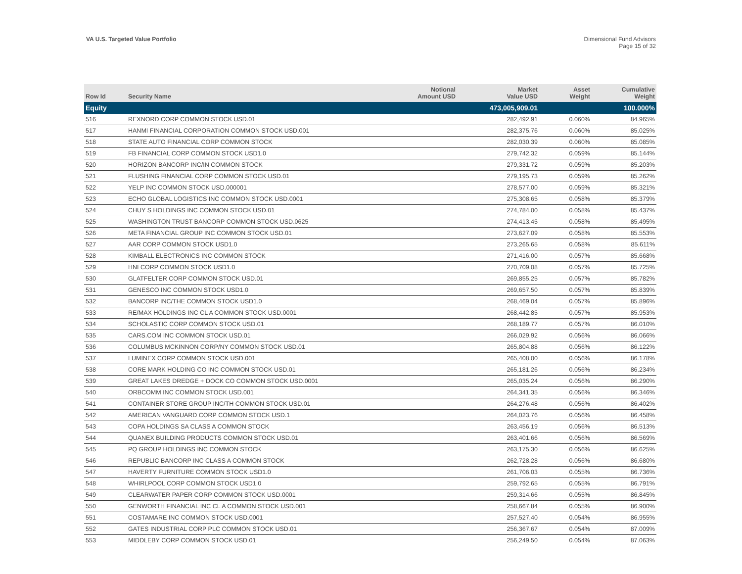VA U.S. Targeted Value Portfolio
Dimensional Fund Advisors
Page 15 of 32
| Row Id | Security Name | Notional Amount USD | Market Value USD | Asset Weight | Cumulative Weight |
| --- | --- | --- | --- | --- | --- |
| Equity | | | 473,005,909.01 | | 100.000% |
| 516 | REXNORD CORP COMMON STOCK USD.01 | | 282,492.91 | 0.060% | 84.965% |
| 517 | HANMI FINANCIAL CORPORATION COMMON STOCK USD.001 | | 282,375.76 | 0.060% | 85.025% |
| 518 | STATE AUTO FINANCIAL CORP COMMON STOCK | | 282,030.39 | 0.060% | 85.085% |
| 519 | FB FINANCIAL CORP COMMON STOCK USD1.0 | | 279,742.32 | 0.059% | 85.144% |
| 520 | HORIZON BANCORP INC/IN COMMON STOCK | | 279,331.72 | 0.059% | 85.203% |
| 521 | FLUSHING FINANCIAL CORP COMMON STOCK USD.01 | | 279,195.73 | 0.059% | 85.262% |
| 522 | YELP INC COMMON STOCK USD.000001 | | 278,577.00 | 0.059% | 85.321% |
| 523 | ECHO GLOBAL LOGISTICS INC COMMON STOCK USD.0001 | | 275,308.65 | 0.058% | 85.379% |
| 524 | CHUY S HOLDINGS INC COMMON STOCK USD.01 | | 274,784.00 | 0.058% | 85.437% |
| 525 | WASHINGTON TRUST BANCORP COMMON STOCK USD.0625 | | 274,413.45 | 0.058% | 85.495% |
| 526 | META FINANCIAL GROUP INC COMMON STOCK USD.01 | | 273,627.09 | 0.058% | 85.553% |
| 527 | AAR CORP COMMON STOCK USD1.0 | | 273,265.65 | 0.058% | 85.611% |
| 528 | KIMBALL ELECTRONICS INC COMMON STOCK | | 271,416.00 | 0.057% | 85.668% |
| 529 | HNI CORP COMMON STOCK USD1.0 | | 270,709.08 | 0.057% | 85.725% |
| 530 | GLATFELTER CORP COMMON STOCK USD.01 | | 269,855.25 | 0.057% | 85.782% |
| 531 | GENESCO INC COMMON STOCK USD1.0 | | 269,657.50 | 0.057% | 85.839% |
| 532 | BANCORP INC/THE COMMON STOCK USD1.0 | | 268,469.04 | 0.057% | 85.896% |
| 533 | RE/MAX HOLDINGS INC CL A COMMON STOCK USD.0001 | | 268,442.85 | 0.057% | 85.953% |
| 534 | SCHOLASTIC CORP COMMON STOCK USD.01 | | 268,189.77 | 0.057% | 86.010% |
| 535 | CARS.COM INC COMMON STOCK USD.01 | | 266,029.92 | 0.056% | 86.066% |
| 536 | COLUMBUS MCKINNON CORP/NY COMMON STOCK USD.01 | | 265,804.88 | 0.056% | 86.122% |
| 537 | LUMINEX CORP COMMON STOCK USD.001 | | 265,408.00 | 0.056% | 86.178% |
| 538 | CORE MARK HOLDING CO INC COMMON STOCK USD.01 | | 265,181.26 | 0.056% | 86.234% |
| 539 | GREAT LAKES DREDGE + DOCK CO COMMON STOCK USD.0001 | | 265,035.24 | 0.056% | 86.290% |
| 540 | ORBCOMM INC COMMON STOCK USD.001 | | 264,341.35 | 0.056% | 86.346% |
| 541 | CONTAINER STORE GROUP INC/TH COMMON STOCK USD.01 | | 264,276.48 | 0.056% | 86.402% |
| 542 | AMERICAN VANGUARD CORP COMMON STOCK USD.1 | | 264,023.76 | 0.056% | 86.458% |
| 543 | COPA HOLDINGS SA CLASS A COMMON STOCK | | 263,456.19 | 0.056% | 86.513% |
| 544 | QUANEX BUILDING PRODUCTS COMMON STOCK USD.01 | | 263,401.66 | 0.056% | 86.569% |
| 545 | PQ GROUP HOLDINGS INC COMMON STOCK | | 263,175.30 | 0.056% | 86.625% |
| 546 | REPUBLIC BANCORP INC CLASS A COMMON STOCK | | 262,728.28 | 0.056% | 86.680% |
| 547 | HAVERTY FURNITURE COMMON STOCK USD1.0 | | 261,706.03 | 0.055% | 86.736% |
| 548 | WHIRLPOOL CORP COMMON STOCK USD1.0 | | 259,792.65 | 0.055% | 86.791% |
| 549 | CLEARWATER PAPER CORP COMMON STOCK USD.0001 | | 259,314.66 | 0.055% | 86.845% |
| 550 | GENWORTH FINANCIAL INC CL A COMMON STOCK USD.001 | | 258,667.84 | 0.055% | 86.900% |
| 551 | COSTAMARE INC COMMON STOCK USD.0001 | | 257,527.40 | 0.054% | 86.955% |
| 552 | GATES INDUSTRIAL CORP PLC COMMON STOCK USD.01 | | 256,367.67 | 0.054% | 87.009% |
| 553 | MIDDLEBY CORP COMMON STOCK USD.01 | | 256,249.50 | 0.054% | 87.063% |